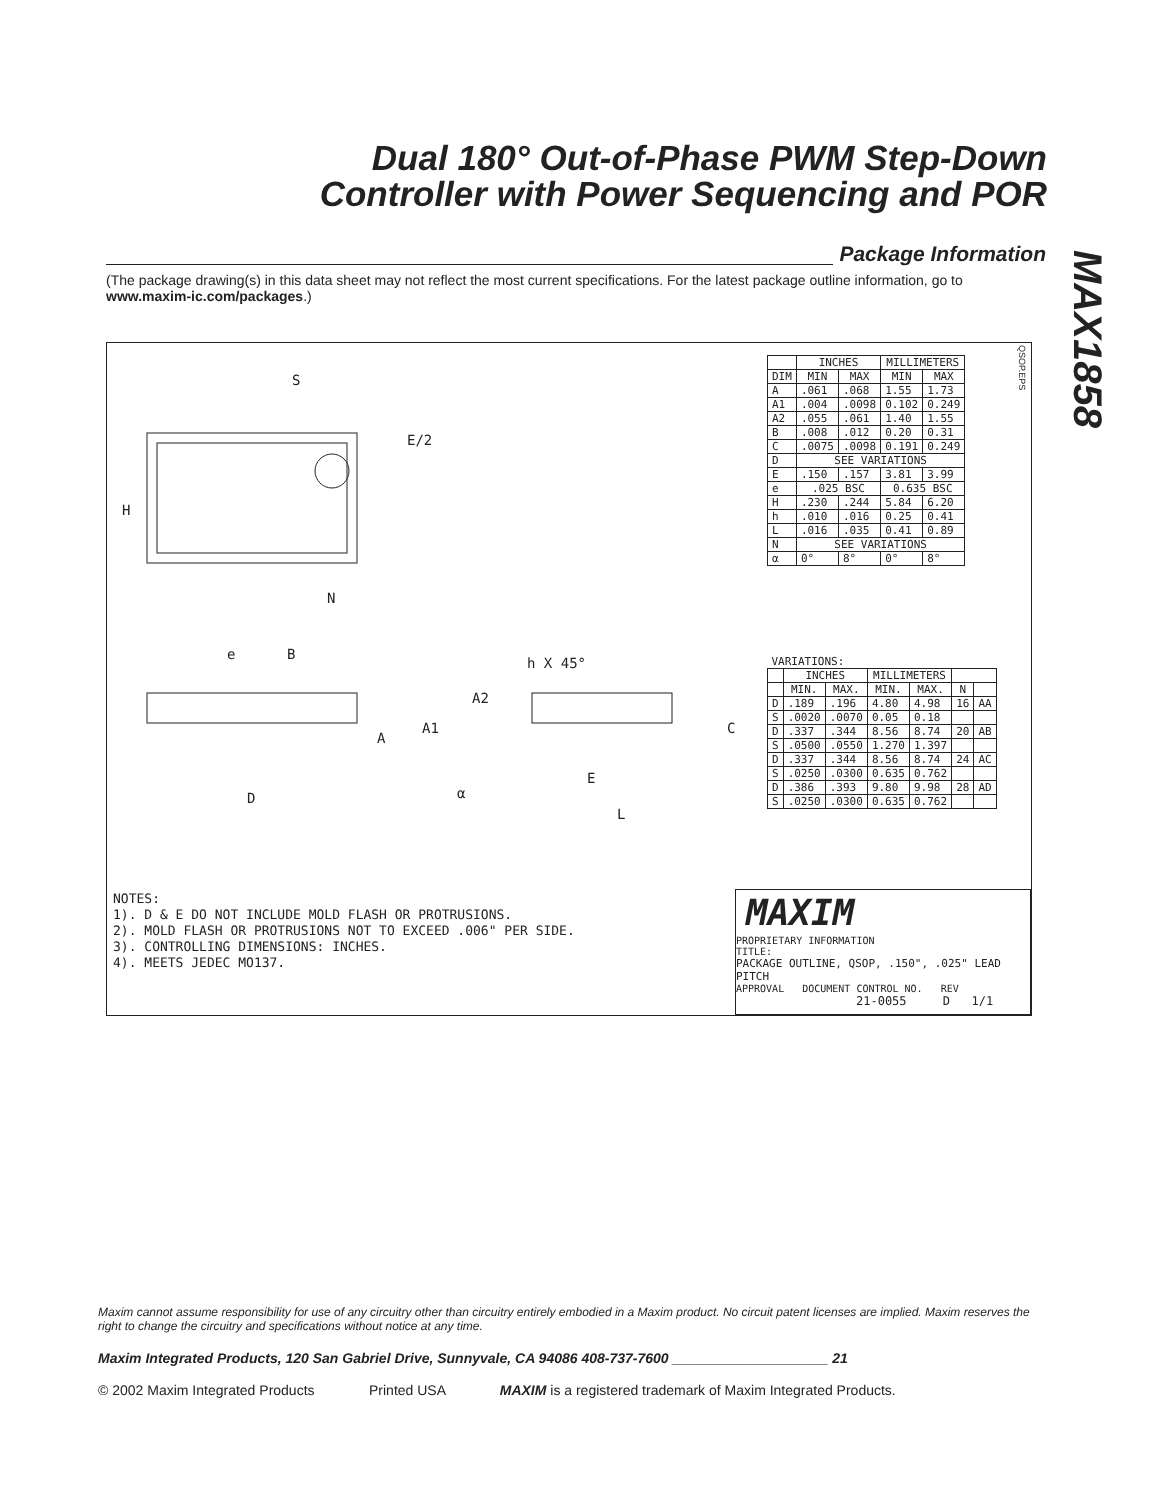Dual 180° Out-of-Phase PWM Step-Down
Controller with Power Sequencing and POR
MAX1858
Package Information
(The package drawing(s) in this data sheet may not reflect the most current specifications. For the latest package outline information, go to www.maxim-ic.com/packages.)
S
E/2
H
N
e
B
A
A1
A2
h X 45°
D
α
E
L
C
QSOP.EPS
| | INCHES | | MILLIMETERS | |
| --- | --- | --- | --- | --- |
| DIM | MIN | MAX | MIN | MAX |
| A | .061 | .068 | 1.55 | 1.73 |
| A1 | .004 | .0098 | 0.102 | 0.249 |
| A2 | .055 | .061 | 1.40 | 1.55 |
| B | .008 | .012 | 0.20 | 0.31 |
| C | .0075 | .0098 | 0.191 | 0.249 |
| D | SEE VARIATIONS | | | |
| E | .150 | .157 | 3.81 | 3.99 |
| e | .025 BSC | | 0.635 BSC | |
| H | .230 | .244 | 5.84 | 6.20 |
| h | .010 | .016 | 0.25 | 0.41 |
| L | .016 | .035 | 0.41 | 0.89 |
| N | SEE VARIATIONS | | | |
| α | 0° | 8° | 0° | 8° |
| VARIATIONS: | | | | | | |
| | INCHES | | MILLIMETERS | | | |
| | MIN. | MAX. | MIN. | MAX. | N | |
| D | .189 | .196 | 4.80 | 4.98 | 16 | AA |
| S | .0020 | .0070 | 0.05 | 0.18 | | |
| D | .337 | .344 | 8.56 | 8.74 | 20 | AB |
| S | .0500 | .0550 | 1.270 | 1.397 | | |
| D | .337 | .344 | 8.56 | 8.74 | 24 | AC |
| S | .0250 | .0300 | 0.635 | 0.762 | | |
| D | .386 | .393 | 9.80 | 9.98 | 28 | AD |
| S | .0250 | .0300 | 0.635 | 0.762 | | |
NOTES:
1). D & E DO NOT INCLUDE MOLD FLASH OR PROTRUSIONS.
2). MOLD FLASH OR PROTRUSIONS NOT TO EXCEED .006" PER SIDE.
3). CONTROLLING DIMENSIONS: INCHES.
4). MEETS JEDEC MO137.
MAXIM
PROPRIETARY INFORMATION
TITLE:
PACKAGE OUTLINE, QSOP, .150", .025" LEAD PITCH
APPROVAL DOCUMENT CONTROL NO. REV
21-0055 D 1/1
Maxim cannot assume responsibility for use of any circuitry other than circuitry entirely embodied in a Maxim product. No circuit patent licenses are implied. Maxim reserves the right to change the circuitry and specifications without notice at any time.
Maxim Integrated Products, 120 San Gabriel Drive, Sunnyvale, CA 94086 408-737-7600 ____________________ 21
© 2002 Maxim Integrated Products Printed USA MAXIM is a registered trademark of Maxim Integrated Products.